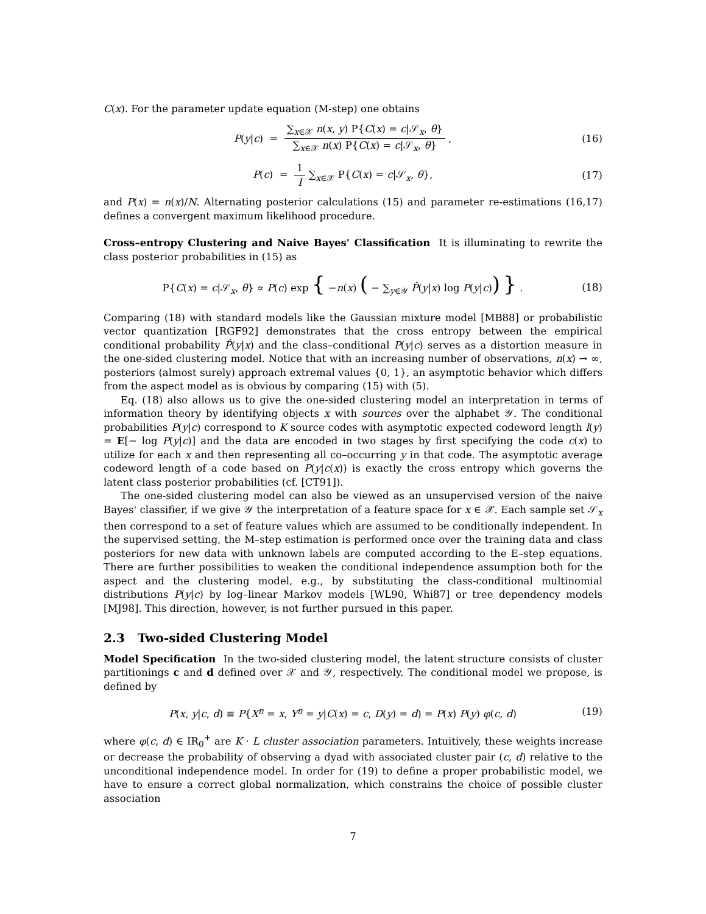C(x). For the parameter update equation (M-step) one obtains
P(y|c) = ∑<sub>x∈𝒳</sub> n(x, y) P{C(x) = c|𝒮<sub>x</sub>, θ} ∑<sub>x∈𝒳</sub> n(x) P{C(x) = c|𝒮<sub>x</sub>, θ} ,
(16)
P(c) = 1 I ∑<sub>x∈𝒳</sub> P{C(x) = c|𝒮<sub>x</sub>, θ},
(17)
and P(x) = n(x)/N. Alternating posterior calculations (15) and parameter re-estimations (16,17) defines a convergent maximum likelihood procedure.
Cross–entropy Clustering and Naive Bayes' Classification It is illuminating to rewrite the class posterior probabilities in (15) as
P{C(x) = c|𝒮<sub>x</sub>, θ} ∝ P(c) exp { −n(x) ( − ∑<sub>y∈𝒴</sub> P̂(y|x) log P(y|c)) } .
(18)
Comparing (18) with standard models like the Gaussian mixture model [MB88] or probabilistic vector quantization [RGF92] demonstrates that the cross entropy between the empirical conditional probability P̂(y|x) and the class–conditional P(y|c) serves as a distortion measure in the one-sided clustering model. Notice that with an increasing number of observations, n(x) → ∞, posteriors (almost surely) approach extremal values {0, 1}, an asymptotic behavior which differs from the aspect model as is obvious by comparing (15) with (5).
Eq. (18) also allows us to give the one-sided clustering model an interpretation in terms of information theory by identifying objects x with sources over the alphabet 𝒴. The conditional probabilities P(y|c) correspond to K source codes with asymptotic expected codeword length l(y) = E[− log P(y|c)] and the data are encoded in two stages by first specifying the code c(x) to utilize for each x and then representing all co–occurring y in that code. The asymptotic average codeword length of a code based on P(y|c(x)) is exactly the cross entropy which governs the latent class posterior probabilities (cf. [CT91]).
The one-sided clustering model can also be viewed as an unsupervised version of the naive Bayes' classifier, if we give 𝒴 the interpretation of a feature space for x ∈ 𝒳. Each sample set 𝒮<sub>x</sub> then correspond to a set of feature values which are assumed to be conditionally independent. In the supervised setting, the M–step estimation is performed once over the training data and class posteriors for new data with unknown labels are computed according to the E–step equations. There are further possibilities to weaken the conditional independence assumption both for the aspect and the clustering model, e.g., by substituting the class-conditional multinomial distributions P(y|c) by log–linear Markov models [WL90, Whi87] or tree dependency models [MJ98]. This direction, however, is not further pursued in this paper.
2.3 Two-sided Clustering Model
Model Specification In the two-sided clustering model, the latent structure consists of cluster partitionings c and d defined over 𝒳 and 𝒴, respectively. The conditional model we propose, is defined by
P(x, y|c, d) ≡ P{X<sup>n</sup> = x, Y<sup>n</sup> = y|C(x) = c, D(y) = d) = P(x) P(y) φ(c, d)
(19)
where φ(c, d) ∈ IR<sub>0</sub><sup>+</sup> are K · L cluster association parameters. Intuitively, these weights increase or decrease the probability of observing a dyad with associated cluster pair (c, d) relative to the unconditional independence model. In order for (19) to define a proper probabilistic model, we have to ensure a correct global normalization, which constrains the choice of possible cluster association
7